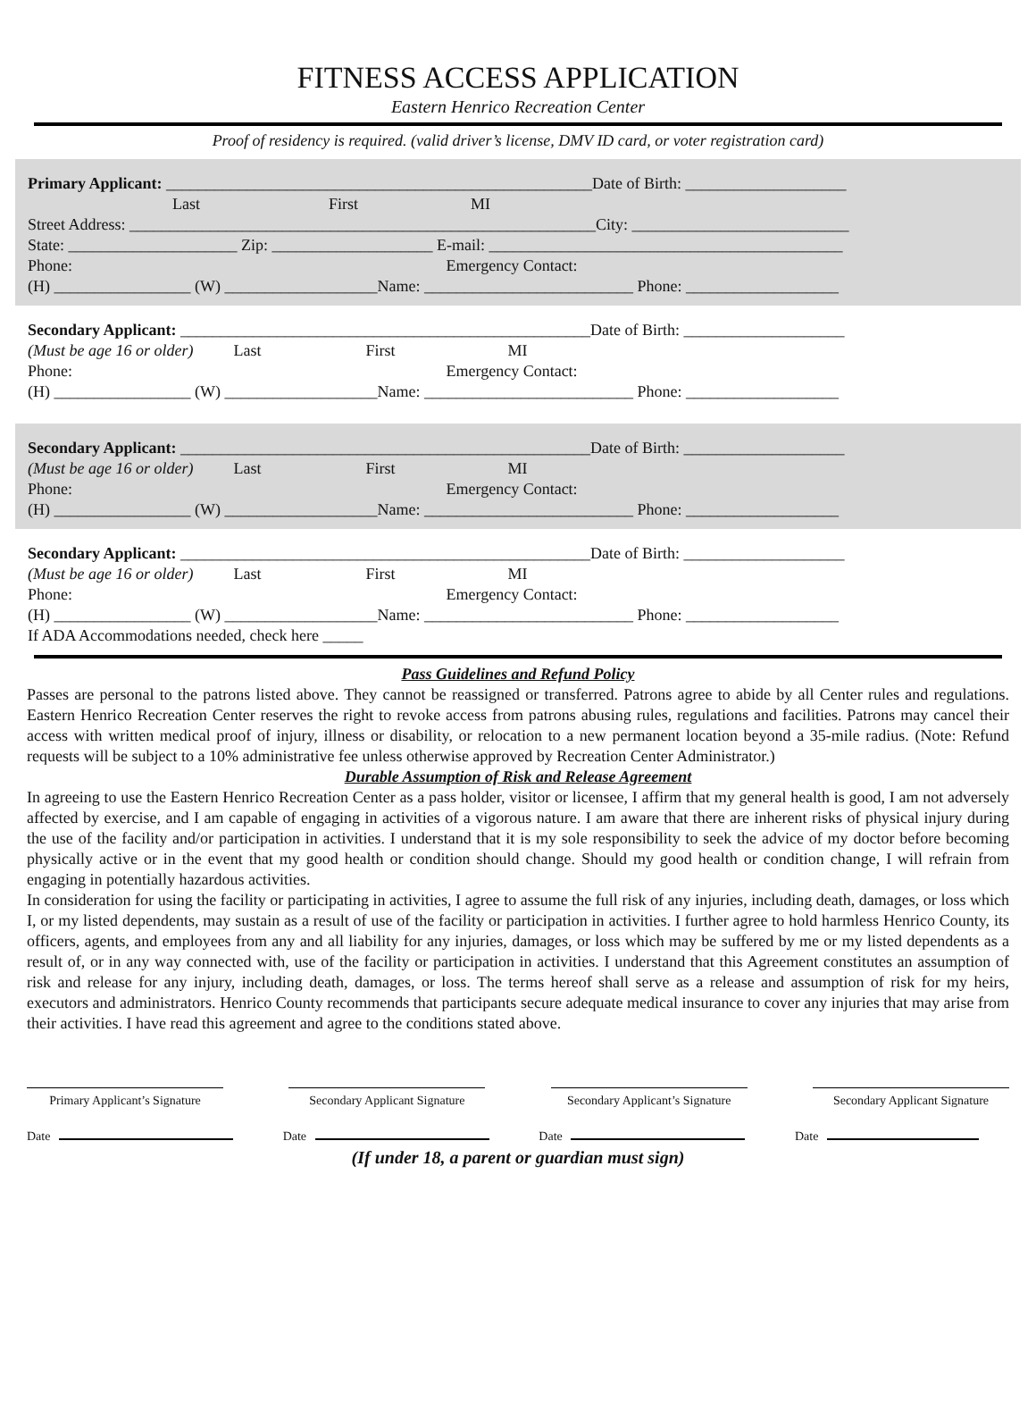FITNESS ACCESS APPLICATION
Eastern Henrico Recreation Center
Proof of residency is required. (valid driver’s license, DMV ID card, or voter registration card)
Primary Applicant: _____________________________________________________Date of Birth: ____________________
Last First MI
Street Address: __________________________________________________________City: ___________________________
State: _____________________ Zip: ____________________ E-mail: ____________________________________________
Phone: Emergency Contact:
(H) _________________ (W) ___________________Name: __________________________ Phone: ___________________
Secondary Applicant: ___________________________________________________Date of Birth: ____________________
(Must be age 16 or older) Last First MI
Phone: Emergency Contact:
(H) _________________ (W) ___________________Name: __________________________ Phone: ___________________
Secondary Applicant: ___________________________________________________Date of Birth: ____________________
(Must be age 16 or older) Last First MI
Phone: Emergency Contact:
(H) _________________ (W) ___________________Name: __________________________ Phone: ___________________
Secondary Applicant: ___________________________________________________Date of Birth: ____________________
(Must be age 16 or older) Last First MI
Phone: Emergency Contact:
(H) _________________ (W) ___________________Name: __________________________ Phone: ___________________
If ADA Accommodations needed, check here _____
Pass Guidelines and Refund Policy
Passes are personal to the patrons listed above. They cannot be reassigned or transferred. Patrons agree to abide by all Center rules and regulations. Eastern Henrico Recreation Center reserves the right to revoke access from patrons abusing rules, regulations and facilities. Patrons may cancel their access with written medical proof of injury, illness or disability, or relocation to a new permanent location beyond a 35-mile radius. (Note: Refund requests will be subject to a 10% administrative fee unless otherwise approved by Recreation Center Administrator.)
Durable Assumption of Risk and Release Agreement
In agreeing to use the Eastern Henrico Recreation Center as a pass holder, visitor or licensee, I affirm that my general health is good, I am not adversely affected by exercise, and I am capable of engaging in activities of a vigorous nature. I am aware that there are inherent risks of physical injury during the use of the facility and/or participation in activities. I understand that it is my sole responsibility to seek the advice of my doctor before becoming physically active or in the event that my good health or condition should change. Should my good health or condition change, I will refrain from engaging in potentially hazardous activities.
In consideration for using the facility or participating in activities, I agree to assume the full risk of any injuries, including death, damages, or loss which I, or my listed dependents, may sustain as a result of use of the facility or participation in activities. I further agree to hold harmless Henrico County, its officers, agents, and employees from any and all liability for any injuries, damages, or loss which may be suffered by me or my listed dependents as a result of, or in any way connected with, use of the facility or participation in activities. I understand that this Agreement constitutes an assumption of risk and release for any injury, including death, damages, or loss. The terms hereof shall serve as a release and assumption of risk for my heirs, executors and administrators. Henrico County recommends that participants secure adequate medical insurance to cover any injuries that may arise from their activities. I have read this agreement and agree to the conditions stated above.
Primary Applicant’s Signature
Secondary Applicant Signature
Secondary Applicant’s Signature
Secondary Applicant Signature
Date Date Date Date
(If under 18, a parent or guardian must sign)